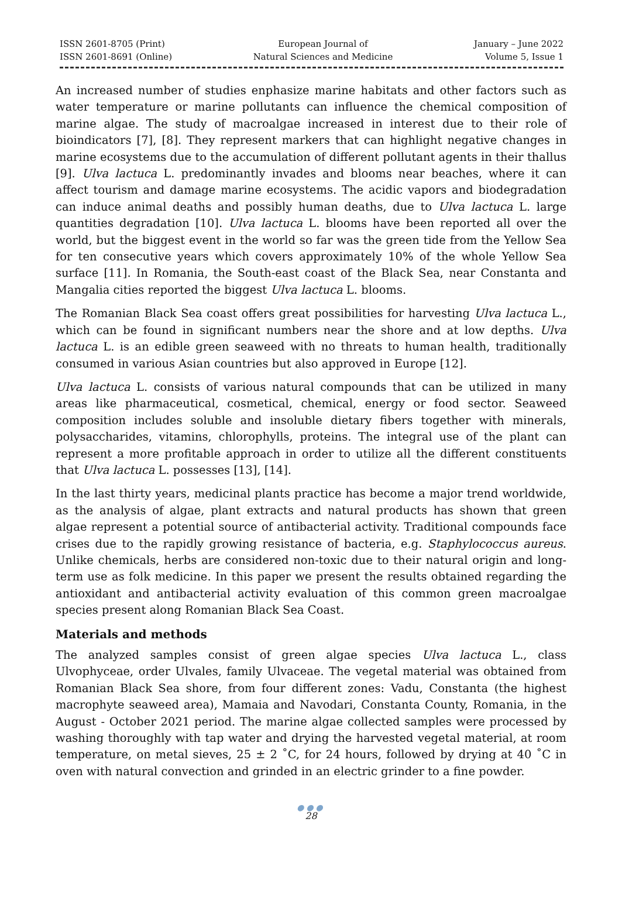ISSN 2601-8705 (Print)
ISSN 2601-8691 (Online)
European Journal of
Natural Sciences and Medicine
January – June 2022
Volume 5, Issue 1
An increased number of studies enphasize marine habitats and other factors such as water temperature or marine pollutants can influence the chemical composition of marine algae. The study of macroalgae increased in interest due to their role of bioindicators [7], [8]. They represent markers that can highlight negative changes in marine ecosystems due to the accumulation of different pollutant agents in their thallus [9]. Ulva lactuca L. predominantly invades and blooms near beaches, where it can affect tourism and damage marine ecosystems. The acidic vapors and biodegradation can induce animal deaths and possibly human deaths, due to Ulva lactuca L. large quantities degradation [10]. Ulva lactuca L. blooms have been reported all over the world, but the biggest event in the world so far was the green tide from the Yellow Sea for ten consecutive years which covers approximately 10% of the whole Yellow Sea surface [11]. In Romania, the South-east coast of the Black Sea, near Constanta and Mangalia cities reported the biggest Ulva lactuca L. blooms.
The Romanian Black Sea coast offers great possibilities for harvesting Ulva lactuca L., which can be found in significant numbers near the shore and at low depths. Ulva lactuca L. is an edible green seaweed with no threats to human health, traditionally consumed in various Asian countries but also approved in Europe [12].
Ulva lactuca L. consists of various natural compounds that can be utilized in many areas like pharmaceutical, cosmetical, chemical, energy or food sector. Seaweed composition includes soluble and insoluble dietary fibers together with minerals, polysaccharides, vitamins, chlorophylls, proteins. The integral use of the plant can represent a more profitable approach in order to utilize all the different constituents that Ulva lactuca L. possesses [13], [14].
In the last thirty years, medicinal plants practice has become a major trend worldwide, as the analysis of algae, plant extracts and natural products has shown that green algae represent a potential source of antibacterial activity. Traditional compounds face crises due to the rapidly growing resistance of bacteria, e.g. Staphylococcus aureus. Unlike chemicals, herbs are considered non-toxic due to their natural origin and long-term use as folk medicine. In this paper we present the results obtained regarding the antioxidant and antibacterial activity evaluation of this common green macroalgae species present along Romanian Black Sea Coast.
Materials and methods
The analyzed samples consist of green algae species Ulva lactuca L., class Ulvophyceae, order Ulvales, family Ulvaceae. The vegetal material was obtained from Romanian Black Sea shore, from four different zones: Vadu, Constanta (the highest macrophyte seaweed area), Mamaia and Navodari, Constanta County, Romania, in the August - October 2021 period. The marine algae collected samples were processed by washing thoroughly with tap water and drying the harvested vegetal material, at room temperature, on metal sieves, 25 ± 2 ˚C, for 24 hours, followed by drying at 40 ˚C in oven with natural convection and grinded in an electric grinder to a fine powder.
●●●
28